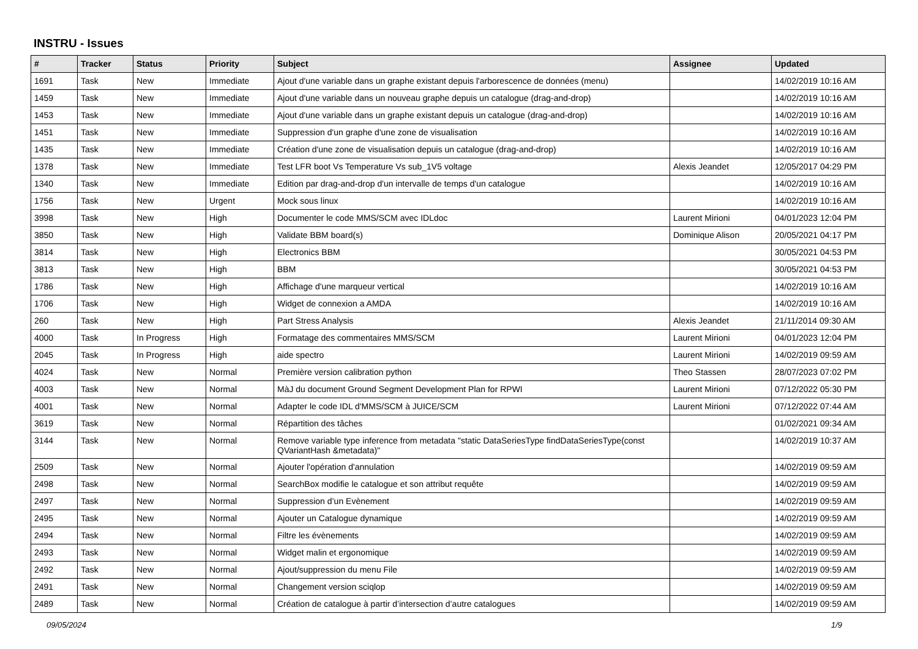INSTRU - Issues
| # | Tracker | Status | Priority | Subject | Assignee | Updated |
| --- | --- | --- | --- | --- | --- | --- |
| 1691 | Task | New | Immediate | Ajout d'une variable dans un graphe existant depuis l'arborescence de données (menu) | | 14/02/2019 10:16 AM |
| 1459 | Task | New | Immediate | Ajout d'une variable dans un nouveau graphe depuis un catalogue (drag-and-drop) | | 14/02/2019 10:16 AM |
| 1453 | Task | New | Immediate | Ajout d'une variable dans un graphe existant depuis un catalogue (drag-and-drop) | | 14/02/2019 10:16 AM |
| 1451 | Task | New | Immediate | Suppression d'un graphe d'une zone de visualisation | | 14/02/2019 10:16 AM |
| 1435 | Task | New | Immediate | Création d'une zone de visualisation depuis un catalogue (drag-and-drop) | | 14/02/2019 10:16 AM |
| 1378 | Task | New | Immediate | Test LFR boot Vs Temperature Vs sub_1V5 voltage | Alexis Jeandet | 12/05/2017 04:29 PM |
| 1340 | Task | New | Immediate | Edition par drag-and-drop d'un intervalle de temps d'un catalogue | | 14/02/2019 10:16 AM |
| 1756 | Task | New | Urgent | Mock sous linux | | 14/02/2019 10:16 AM |
| 3998 | Task | New | High | Documenter le code MMS/SCM avec IDLdoc | Laurent Mirioni | 04/01/2023 12:04 PM |
| 3850 | Task | New | High | Validate BBM board(s) | Dominique Alison | 20/05/2021 04:17 PM |
| 3814 | Task | New | High | Electronics BBM | | 30/05/2021 04:53 PM |
| 3813 | Task | New | High | BBM | | 30/05/2021 04:53 PM |
| 1786 | Task | New | High | Affichage d'une marqueur vertical | | 14/02/2019 10:16 AM |
| 1706 | Task | New | High | Widget de connexion a AMDA | | 14/02/2019 10:16 AM |
| 260 | Task | New | High | Part Stress Analysis | Alexis Jeandet | 21/11/2014 09:30 AM |
| 4000 | Task | In Progress | High | Formatage des commentaires MMS/SCM | Laurent Mirioni | 04/01/2023 12:04 PM |
| 2045 | Task | In Progress | High | aide spectro | Laurent Mirioni | 14/02/2019 09:59 AM |
| 4024 | Task | New | Normal | Première version calibration python | Theo Stassen | 28/07/2023 07:02 PM |
| 4003 | Task | New | Normal | MàJ du document Ground Segment Development Plan for RPWI | Laurent Mirioni | 07/12/2022 05:30 PM |
| 4001 | Task | New | Normal | Adapter le code IDL d'MMS/SCM à JUICE/SCM | Laurent Mirioni | 07/12/2022 07:44 AM |
| 3619 | Task | New | Normal | Répartition des tâches | | 01/02/2021 09:34 AM |
| 3144 | Task | New | Normal | Remove variable type inference from metadata "static DataSeriesType findDataSeriesType(const QVariantHash &metadata)" | | 14/02/2019 10:37 AM |
| 2509 | Task | New | Normal | Ajouter l'opération d'annulation | | 14/02/2019 09:59 AM |
| 2498 | Task | New | Normal | SearchBox modifie le catalogue et son attribut requête | | 14/02/2019 09:59 AM |
| 2497 | Task | New | Normal | Suppression d’un Evènement | | 14/02/2019 09:59 AM |
| 2495 | Task | New | Normal | Ajouter un Catalogue dynamique | | 14/02/2019 09:59 AM |
| 2494 | Task | New | Normal | Filtre les évènements | | 14/02/2019 09:59 AM |
| 2493 | Task | New | Normal | Widget malin et ergonomique | | 14/02/2019 09:59 AM |
| 2492 | Task | New | Normal | Ajout/suppression du menu File | | 14/02/2019 09:59 AM |
| 2491 | Task | New | Normal | Changement version sciqlop | | 14/02/2019 09:59 AM |
| 2489 | Task | New | Normal | Création de catalogue à partir d’intersection d’autre catalogues | | 14/02/2019 09:59 AM |
09/05/2024 1/9